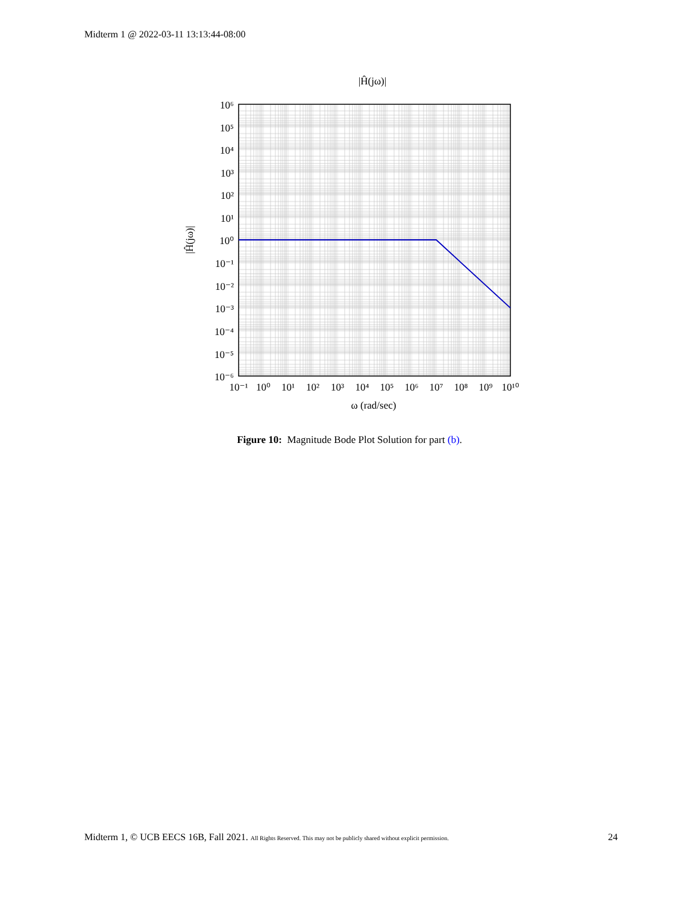Midterm 1 @ 2022-03-11 13:13:44-08:00
|Ĥ(jω)|
10⁶
10⁵
10⁴
10³
10²
10¹
10⁰
10⁻¹
10⁻²
10⁻³
10⁻⁴
10⁻⁵
10⁻⁶
10⁻¹
10⁰
10¹
10²
10³
10⁴
10⁵
10⁶
10⁷
10⁸
10⁹
10¹⁰
ω (rad/sec)
|Ĥ(jω)|
Figure 10: Magnitude Bode Plot Solution for part (b).
Midterm 1, © UCB EECS 16B, Fall 2021. All Rights Reserved. This may not be publicly shared without explicit permission. 24